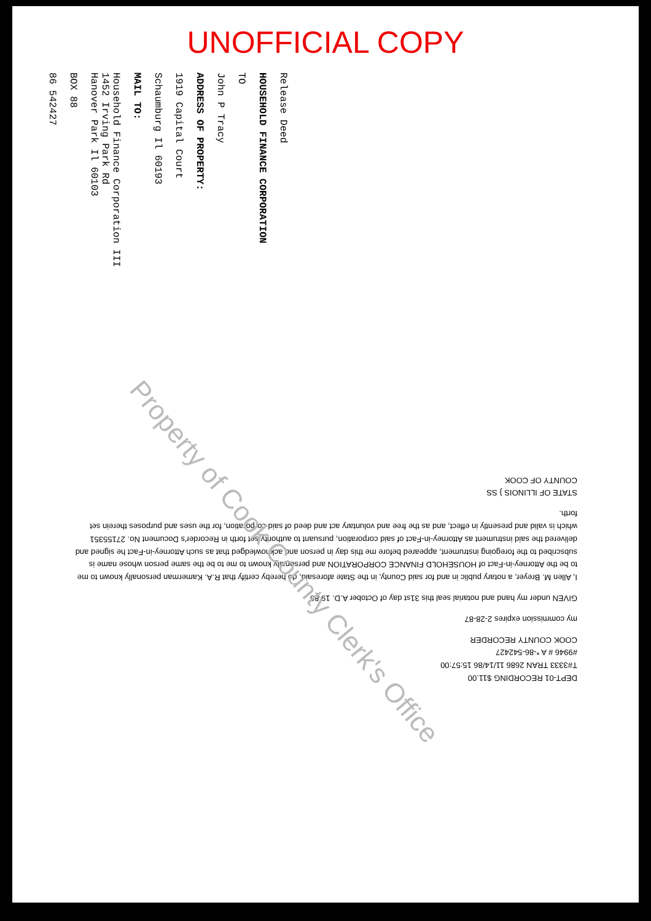UNOFFICIAL COPY
Release Deed
HOUSEHOLD FINANCE CORPORATION
TO
John P Tracy
ADDRESS OF PROPERTY:
1919 Capital Court
Schaumburg Il 60193
MAIL TO:
Household Finance Corporation III
1452 Irving Park Rd
Hanover Park Il 60103
BOX 88
86 542427
DEPT-01 RECORDING $11.00
T#3333 TRAN 2686 11/14/86 15:57:00
#9946 # A *-86-542427
COOK COUNTY RECORDER
my commission expires 2-28-87
GIVEN under my hand and notarial seal this 31st day of October A.D. 19 86
I, Allen M. Breyer, a notary public in and for said County, in the State aforesaid, do hereby certify that R.A. Kamerman personally known to me to be the Attorney-in-Fact of HOUSEHOLD FINANCE CORPORATION and personally known to me to be the same person whose name is subscribed to the foregoing instrument, appeared before me this day in person and acknowledged that as such Attorney-in-Fact he signed and delivered the said instrument as Attorney-in-Fact of said corporation, pursuant to authority set forth in Recorder's Document No. 27155351 which is valid and presently in effect, and as the free and voluntary act and deed of said corporation, for the uses and purposes therein set forth.
STATE OF ILLINOIS } SS
COUNTY OF COOK
Property of Cook County Clerk's Office